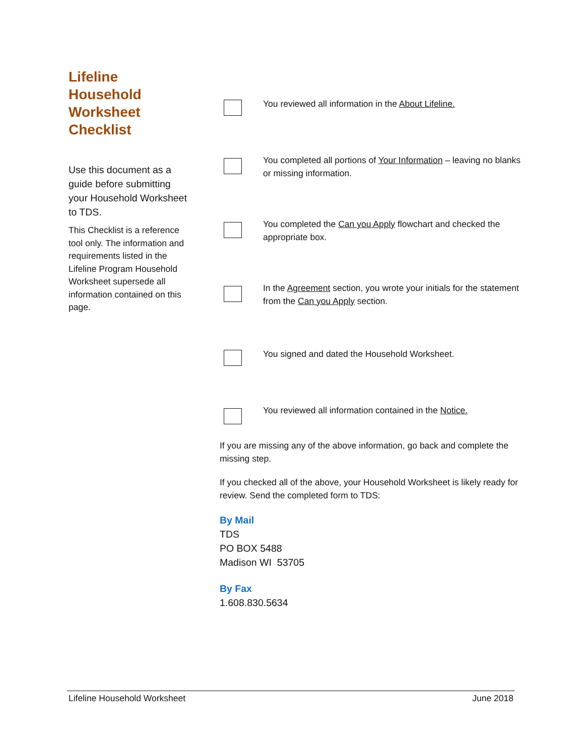Lifeline
Household
Worksheet
Checklist
Use this document as a guide before submitting your Household Worksheet to TDS.
This Checklist is a reference tool only. The information and requirements listed in the Lifeline Program Household Worksheet supersede all information contained on this page.
You reviewed all information in the About Lifeline.
You completed all portions of Your Information – leaving no blanks or missing information.
You completed the Can you Apply flowchart and checked the appropriate box.
In the Agreement section, you wrote your initials for the statement from the Can you Apply section.
You signed and dated the Household Worksheet.
You reviewed all information contained in the Notice.
If you are missing any of the above information, go back and complete the missing step.
If you checked all of the above, your Household Worksheet is likely ready for review. Send the completed form to TDS:
By Mail
TDS
PO BOX 5488
Madison WI 53705
By Fax
1.608.830.5634
Lifeline Household Worksheet June 2018